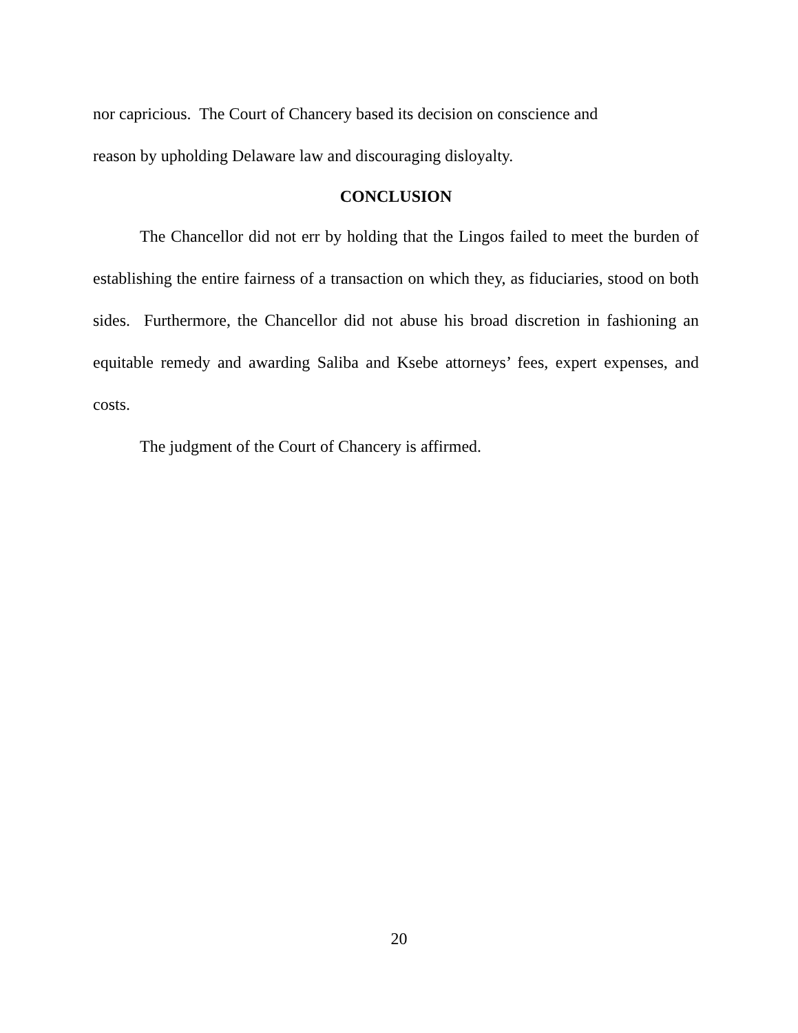nor capricious. The Court of Chancery based its decision on conscience and
reason by upholding Delaware law and discouraging disloyalty.
CONCLUSION
The Chancellor did not err by holding that the Lingos failed to meet the burden of establishing the entire fairness of a transaction on which they, as fiduciaries, stood on both sides. Furthermore, the Chancellor did not abuse his broad discretion in fashioning an equitable remedy and awarding Saliba and Ksebe attorneys’ fees, expert expenses, and costs.
The judgment of the Court of Chancery is affirmed.
20